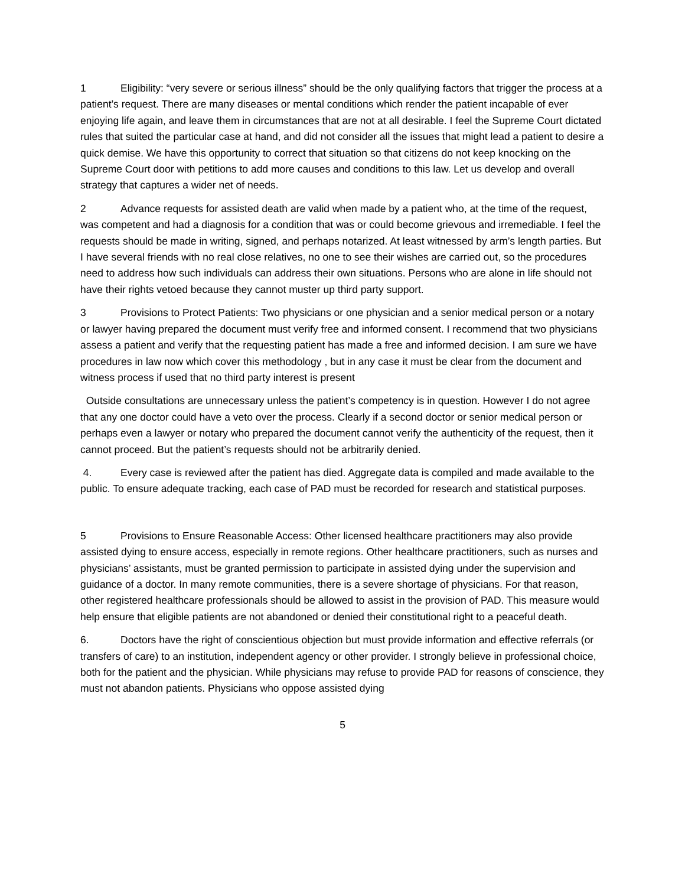1 Eligibility: “very severe or serious illness” should be the only qualifying factors that trigger the process at a patient’s request. There are many diseases or mental conditions which render the patient incapable of ever enjoying life again, and leave them in circumstances that are not at all desirable. I feel the Supreme Court dictated rules that suited the particular case at hand, and did not consider all the issues that might lead a patient to desire a quick demise. We have this opportunity to correct that situation so that citizens do not keep knocking on the Supreme Court door with petitions to add more causes and conditions to this law. Let us develop and overall strategy that captures a wider net of needs.
2 Advance requests for assisted death are valid when made by a patient who, at the time of the request, was competent and had a diagnosis for a condition that was or could become grievous and irremediable. I feel the requests should be made in writing, signed, and perhaps notarized. At least witnessed by arm’s length parties. But I have several friends with no real close relatives, no one to see their wishes are carried out, so the procedures need to address how such individuals can address their own situations. Persons who are alone in life should not have their rights vetoed because they cannot muster up third party support.
3 Provisions to Protect Patients: Two physicians or one physician and a senior medical person or a notary or lawyer having prepared the document must verify free and informed consent. I recommend that two physicians assess a patient and verify that the requesting patient has made a free and informed decision. I am sure we have procedures in law now which cover this methodology , but in any case it must be clear from the document and witness process if used that no third party interest is present
Outside consultations are unnecessary unless the patient’s competency is in question. However I do not agree that any one doctor could have a veto over the process. Clearly if a second doctor or senior medical person or perhaps even a lawyer or notary who prepared the document cannot verify the authenticity of the request, then it cannot proceed. But the patient’s requests should not be arbitrarily denied.
4. Every case is reviewed after the patient has died. Aggregate data is compiled and made available to the public. To ensure adequate tracking, each case of PAD must be recorded for research and statistical purposes.
5 Provisions to Ensure Reasonable Access: Other licensed healthcare practitioners may also provide assisted dying to ensure access, especially in remote regions. Other healthcare practitioners, such as nurses and physicians’ assistants, must be granted permission to participate in assisted dying under the supervision and guidance of a doctor. In many remote communities, there is a severe shortage of physicians. For that reason, other registered healthcare professionals should be allowed to assist in the provision of PAD. This measure would help ensure that eligible patients are not abandoned or denied their constitutional right to a peaceful death.
6. Doctors have the right of conscientious objection but must provide information and effective referrals (or transfers of care) to an institution, independent agency or other provider. I strongly believe in professional choice, both for the patient and the physician. While physicians may refuse to provide PAD for reasons of conscience, they must not abandon patients. Physicians who oppose assisted dying
5